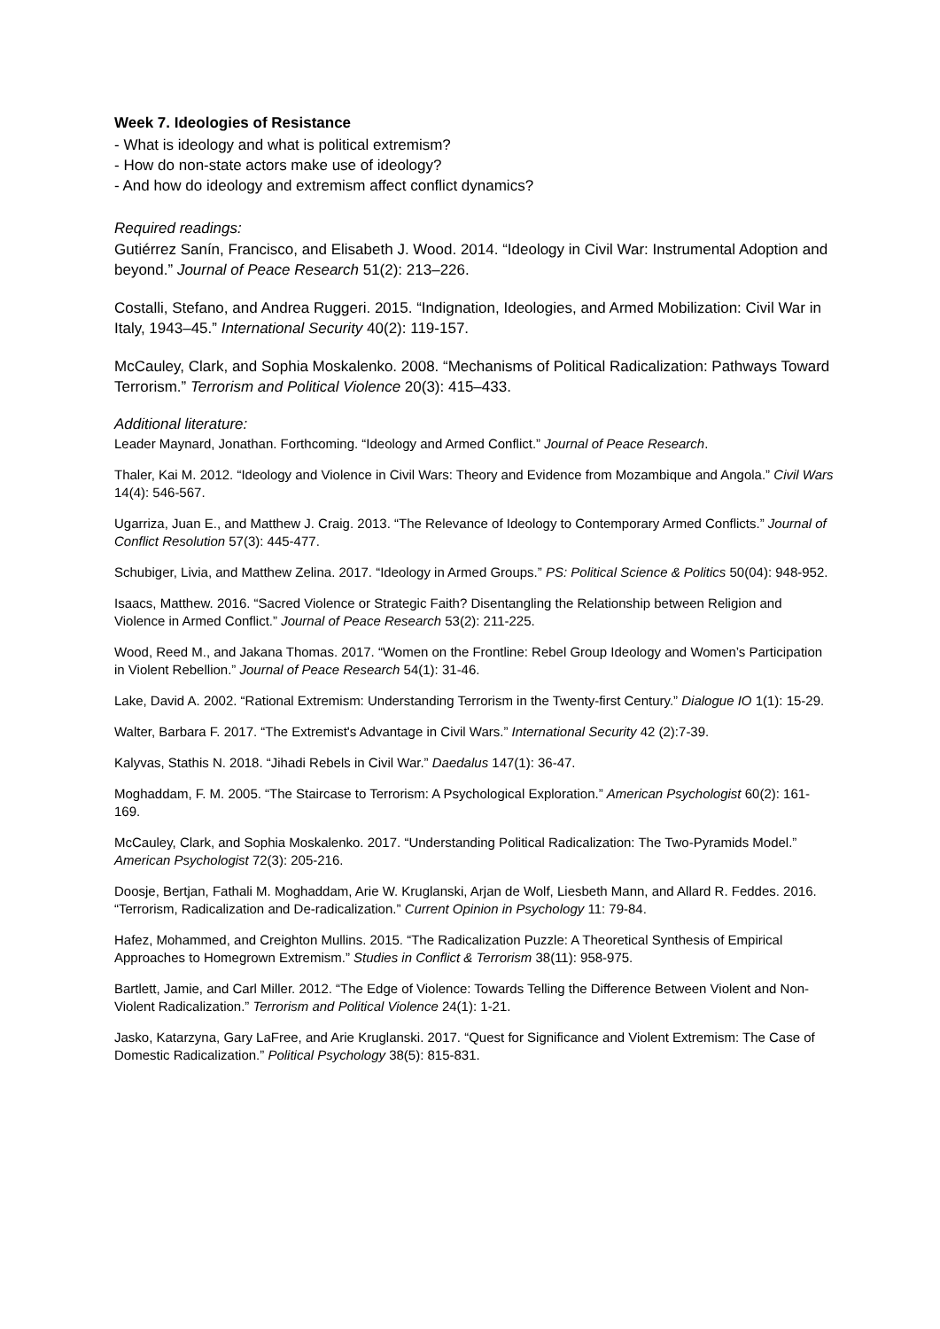Week 7. Ideologies of Resistance
- What is ideology and what is political extremism?
- How do non-state actors make use of ideology?
- And how do ideology and extremism affect conflict dynamics?
Required readings:
Gutiérrez Sanín, Francisco, and Elisabeth J. Wood. 2014. “Ideology in Civil War: Instrumental Adoption and beyond.” Journal of Peace Research 51(2): 213–226.
Costalli, Stefano, and Andrea Ruggeri. 2015. “Indignation, Ideologies, and Armed Mobilization: Civil War in Italy, 1943–45.” International Security 40(2): 119-157.
McCauley, Clark, and Sophia Moskalenko. 2008. “Mechanisms of Political Radicalization: Pathways Toward Terrorism.” Terrorism and Political Violence 20(3): 415–433.
Additional literature:
Leader Maynard, Jonathan. Forthcoming. “Ideology and Armed Conflict.” Journal of Peace Research.
Thaler, Kai M. 2012. “Ideology and Violence in Civil Wars: Theory and Evidence from Mozambique and Angola.” Civil Wars 14(4): 546-567.
Ugarriza, Juan E., and Matthew J. Craig. 2013. “The Relevance of Ideology to Contemporary Armed Conflicts.” Journal of Conflict Resolution 57(3): 445-477.
Schubiger, Livia, and Matthew Zelina. 2017. “Ideology in Armed Groups.” PS: Political Science & Politics 50(04): 948-952.
Isaacs, Matthew. 2016. “Sacred Violence or Strategic Faith? Disentangling the Relationship between Religion and Violence in Armed Conflict.” Journal of Peace Research 53(2): 211-225.
Wood, Reed M., and Jakana Thomas. 2017. “Women on the Frontline: Rebel Group Ideology and Women’s Participation in Violent Rebellion.” Journal of Peace Research 54(1): 31-46.
Lake, David A. 2002. “Rational Extremism: Understanding Terrorism in the Twenty-first Century.” Dialogue IO 1(1): 15-29.
Walter, Barbara F. 2017. “The Extremist's Advantage in Civil Wars.” International Security 42 (2):7-39.
Kalyvas, Stathis N. 2018. “Jihadi Rebels in Civil War.” Daedalus 147(1): 36-47.
Moghaddam, F. M. 2005. “The Staircase to Terrorism: A Psychological Exploration.” American Psychologist 60(2): 161-169.
McCauley, Clark, and Sophia Moskalenko. 2017. “Understanding Political Radicalization: The Two-Pyramids Model.” American Psychologist 72(3): 205-216.
Doosje, Bertjan, Fathali M. Moghaddam, Arie W. Kruglanski, Arjan de Wolf, Liesbeth Mann, and Allard R. Feddes. 2016. “Terrorism, Radicalization and De-radicalization.” Current Opinion in Psychology 11: 79-84.
Hafez, Mohammed, and Creighton Mullins. 2015. “The Radicalization Puzzle: A Theoretical Synthesis of Empirical Approaches to Homegrown Extremism.” Studies in Conflict & Terrorism 38(11): 958-975.
Bartlett, Jamie, and Carl Miller. 2012. “The Edge of Violence: Towards Telling the Difference Between Violent and Non-Violent Radicalization.” Terrorism and Political Violence 24(1): 1-21.
Jasko, Katarzyna, Gary LaFree, and Arie Kruglanski. 2017. “Quest for Significance and Violent Extremism: The Case of Domestic Radicalization.” Political Psychology 38(5): 815-831.